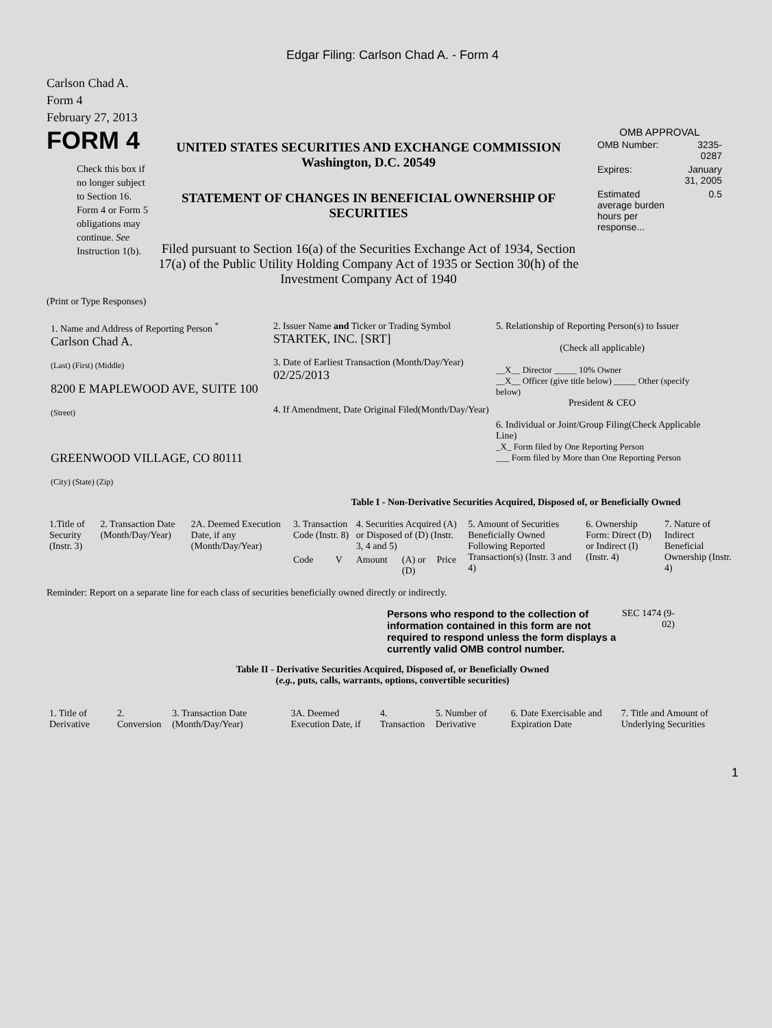Edgar Filing: Carlson Chad A. - Form 4
Carlson Chad A.
Form 4
February 27, 2013
FORM 4
Check this box if no longer subject to Section 16. Form 4 or Form 5 obligations may continue. See Instruction 1(b).
UNITED STATES SECURITIES AND EXCHANGE COMMISSION
Washington, D.C. 20549
STATEMENT OF CHANGES IN BENEFICIAL OWNERSHIP OF SECURITIES
Filed pursuant to Section 16(a) of the Securities Exchange Act of 1934, Section 17(a) of the Public Utility Holding Company Act of 1935 or Section 30(h) of the Investment Company Act of 1940
OMB APPROVAL
| OMB Number: | 3235-0287 |
| Expires: | January 31, 2005 |
| Estimated average burden hours per response... | 0.5 |
(Print or Type Responses)
1. Name and Address of Reporting Person <sup>*</sup>
Carlson Chad A.
(Last) (First) (Middle)
8200 E MAPLEWOOD AVE, SUITE 100
(Street)
GREENWOOD VILLAGE, CO 80111
(City) (State) (Zip)
2. Issuer Name and Ticker or Trading Symbol
STARTEK, INC. [SRT]
3. Date of Earliest Transaction (Month/Day/Year)
02/25/2013
4. If Amendment, Date Original Filed(Month/Day/Year)
5. Relationship of Reporting Person(s) to Issuer
(Check all applicable)
__X__ Director _____ 10% Owner
__X__ Officer (give title below) _____ Other (specify below)
President & CEO
6. Individual or Joint/Group Filing(Check Applicable Line)
_X_ Form filed by One Reporting Person
___ Form filed by More than One Reporting Person
Table I - Non-Derivative Securities Acquired, Disposed of, or Beneficially Owned
| 1.Title of Security (Instr. 3) | 2. Transaction Date (Month/Day/Year) | 2A. Deemed Execution Date, if any (Month/Day/Year) | 3. Transaction Code (Instr. 8) | | 4. Securities Acquired (A) or Disposed of (D) (Instr. 3, 4 and 5) | | | 5. Amount of Securities Beneficially Owned Following Reported Transaction(s) (Instr. 3 and 4) | 6. Ownership Form: Direct (D) or Indirect (I) (Instr. 4) | 7. Nature of Indirect Beneficial Ownership (Instr. 4) |
| --- | --- | --- | --- | --- | --- | --- | --- | --- | --- | --- |
| | | | Code | V | Amount | (A) or (D) | Price | | | |
Reminder: Report on a separate line for each class of securities beneficially owned directly or indirectly.
Persons who respond to the collection of information contained in this form are not required to respond unless the form displays a currently valid OMB control number.
SEC 1474 (9-02)
Table II - Derivative Securities Acquired, Disposed of, or Beneficially Owned
(e.g., puts, calls, warrants, options, convertible securities)
| 1. Title of Derivative | 2. Conversion | 3. Transaction Date (Month/Day/Year) | 3A. Deemed Execution Date, if | 4. Transaction | 5. Number of Derivative | 6. Date Exercisable and Expiration Date | 7. Title and Amount of Underlying Securities |
| --- | --- | --- | --- | --- | --- | --- | --- |
1